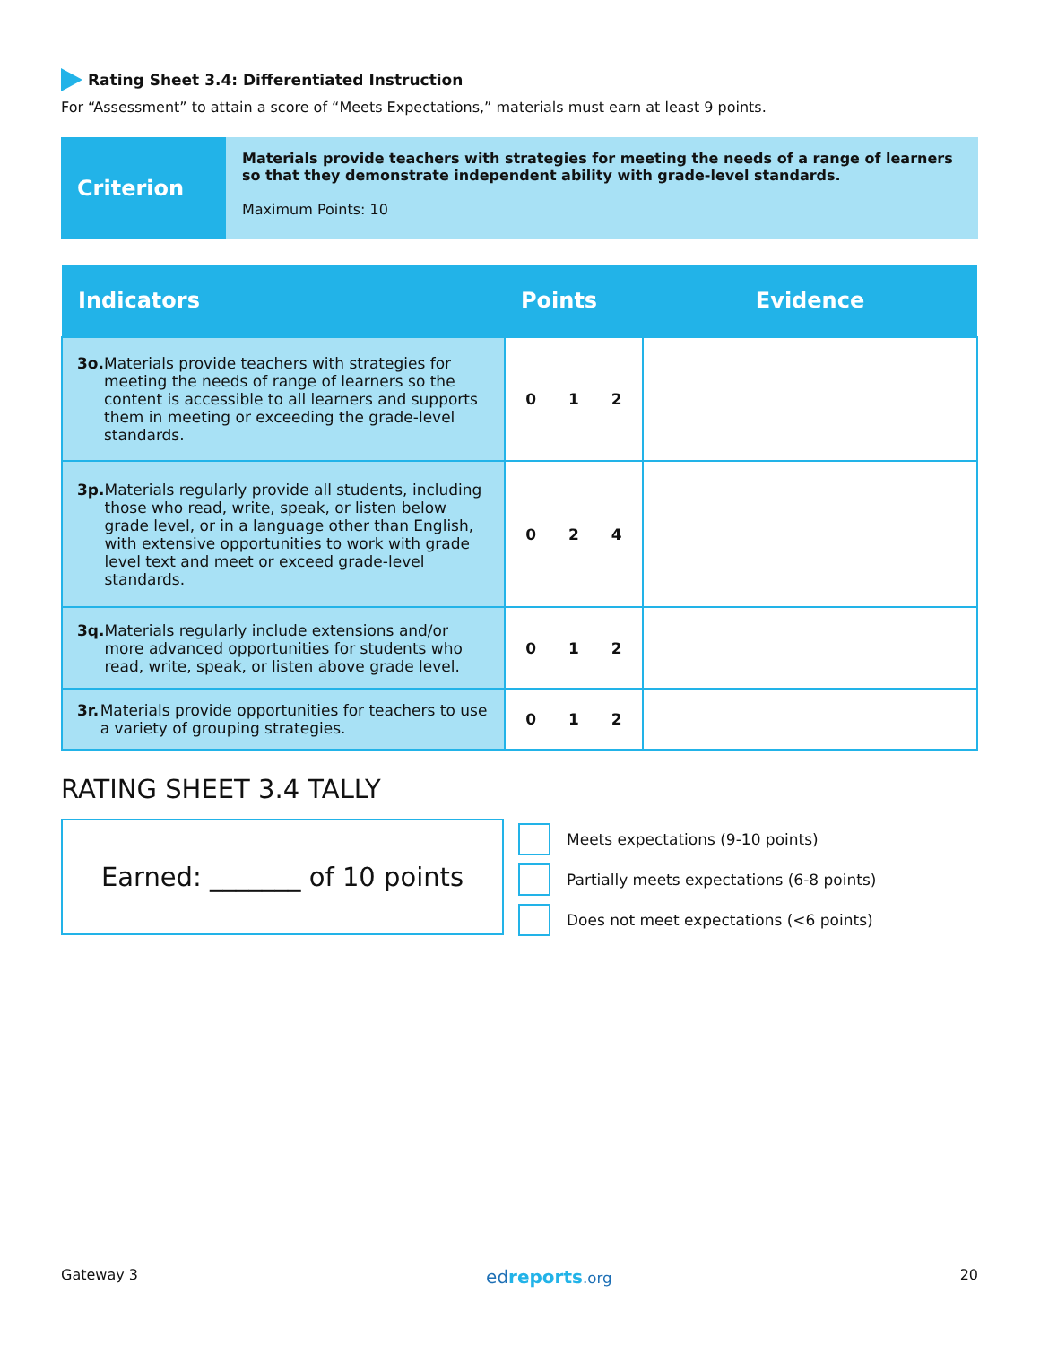Rating Sheet 3.4: Differentiated Instruction
For “Assessment” to attain a score of “Meets Expectations,” materials must earn at least 9 points.
Criterion
Materials provide teachers with strategies for meeting the needs of a range of learners so that they demonstrate independent ability with grade-level standards.
Maximum Points: 10
| Indicators | Points | Evidence |
| --- | --- | --- |
| 3o. Materials provide teachers with strategies for meeting the needs of range of learners so the content is accessible to all learners and supports them in meeting or exceeding the grade-level standards. | 0 1 2 | |
| 3p. Materials regularly provide all students, including those who read, write, speak, or listen below grade level, or in a language other than English, with extensive opportunities to work with grade level text and meet or exceed grade-level standards. | 0 2 4 | |
| 3q. Materials regularly include extensions and/or more advanced opportunities for students who read, write, speak, or listen above grade level. | 0 1 2 | |
| 3r. Materials provide opportunities for teachers to use a variety of grouping strategies. | 0 1 2 | |
RATING SHEET 3.4 TALLY
Earned: _______ of 10 points
Meets expectations (9-10 points)
Partially meets expectations (6-8 points)
Does not meet expectations (<6 points)
Gateway 3 edreports.org 20